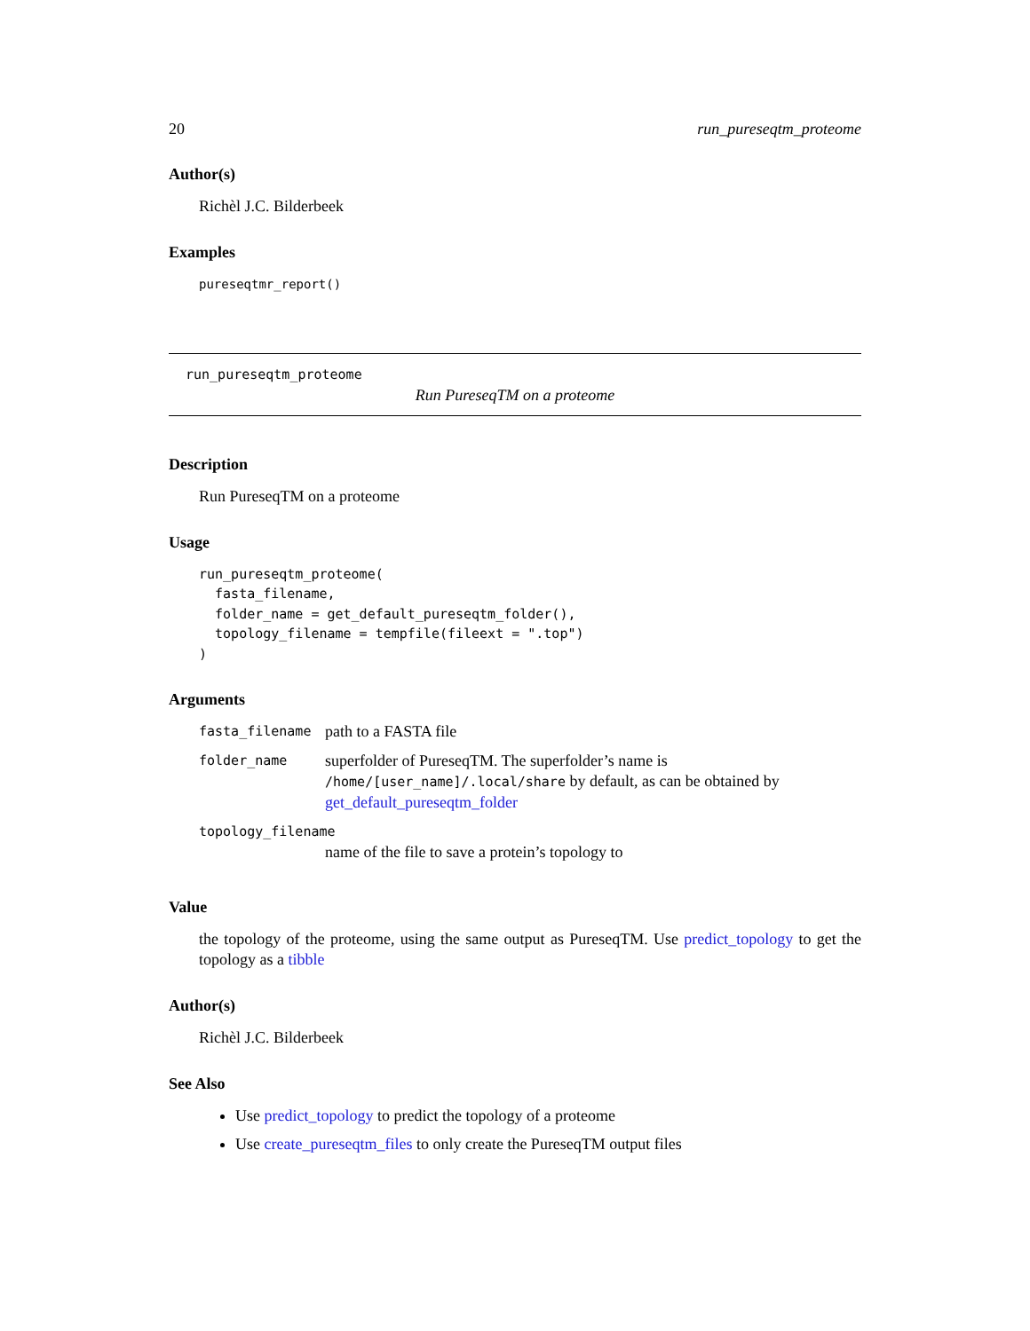20 run_pureseqtm_proteome
Author(s)
Richèl J.C. Bilderbeek
Examples
pureseqtmr_report()
run_pureseqtm_proteome
Run PureseqTM on a proteome
Description
Run PureseqTM on a proteome
Usage
run_pureseqtm_proteome(
  fasta_filename,
  folder_name = get_default_pureseqtm_folder(),
  topology_filename = tempfile(fileext = ".top")
)
Arguments
| fasta_filename | path to a FASTA file |
| folder_name | superfolder of PureseqTM. The superfolder’s name is /home/[user_name]/.local/share by default, as can be obtained by get_default_pureseqtm_folder |
| topology_filename | |
| | name of the file to save a protein’s topology to |
Value
the topology of the proteome, using the same output as PureseqTM. Use predict_topology to get the topology as a tibble
Author(s)
Richèl J.C. Bilderbeek
See Also
Use predict_topology to predict the topology of a proteome
Use create_pureseqtm_files to only create the PureseqTM output files